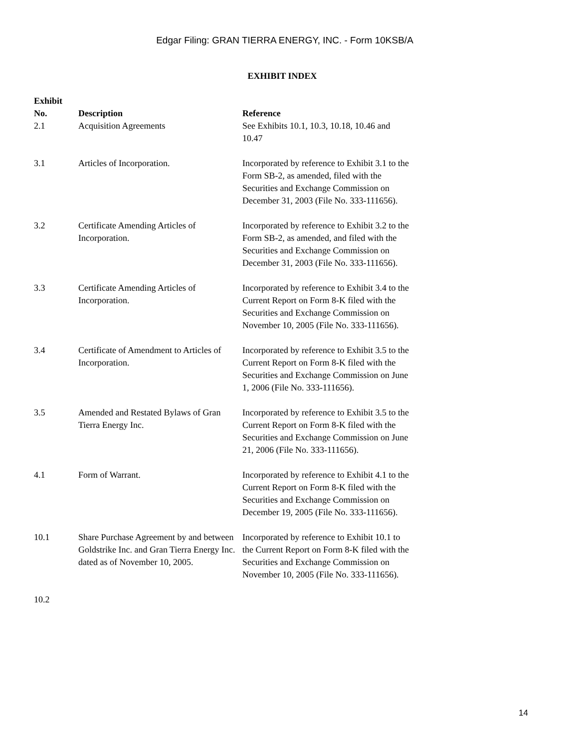Edgar Filing: GRAN TIERRA ENERGY, INC. - Form 10KSB/A
EXHIBIT INDEX
| Exhibit No. | Description | Reference |
| --- | --- | --- |
| 2.1 | Acquisition Agreements | See Exhibits 10.1, 10.3, 10.18, 10.46 and 10.47 |
| 3.1 | Articles of Incorporation. | Incorporated by reference to Exhibit 3.1 to the Form SB-2, as amended, filed with the Securities and Exchange Commission on December 31, 2003 (File No. 333-111656). |
| 3.2 | Certificate Amending Articles of Incorporation. | Incorporated by reference to Exhibit 3.2 to the Form SB-2, as amended, and filed with the Securities and Exchange Commission on December 31, 2003 (File No. 333-111656). |
| 3.3 | Certificate Amending Articles of Incorporation. | Incorporated by reference to Exhibit 3.4 to the Current Report on Form 8-K filed with the Securities and Exchange Commission on November 10, 2005 (File No. 333-111656). |
| 3.4 | Certificate of Amendment to Articles of Incorporation. | Incorporated by reference to Exhibit 3.5 to the Current Report on Form 8-K filed with the Securities and Exchange Commission on June 1, 2006 (File No. 333-111656). |
| 3.5 | Amended and Restated Bylaws of Gran Tierra Energy Inc. | Incorporated by reference to Exhibit 3.5 to the Current Report on Form 8-K filed with the Securities and Exchange Commission on June 21, 2006 (File No. 333-111656). |
| 4.1 | Form of Warrant. | Incorporated by reference to Exhibit 4.1 to the Current Report on Form 8-K filed with the Securities and Exchange Commission on December 19, 2005 (File No. 333-111656). |
| 10.1 | Share Purchase Agreement by and between Goldstrike Inc. and Gran Tierra Energy Inc. dated as of November 10, 2005. | Incorporated by reference to Exhibit 10.1 to the Current Report on Form 8-K filed with the Securities and Exchange Commission on November 10, 2005 (File No. 333-111656). |
| 10.2 | | |
14